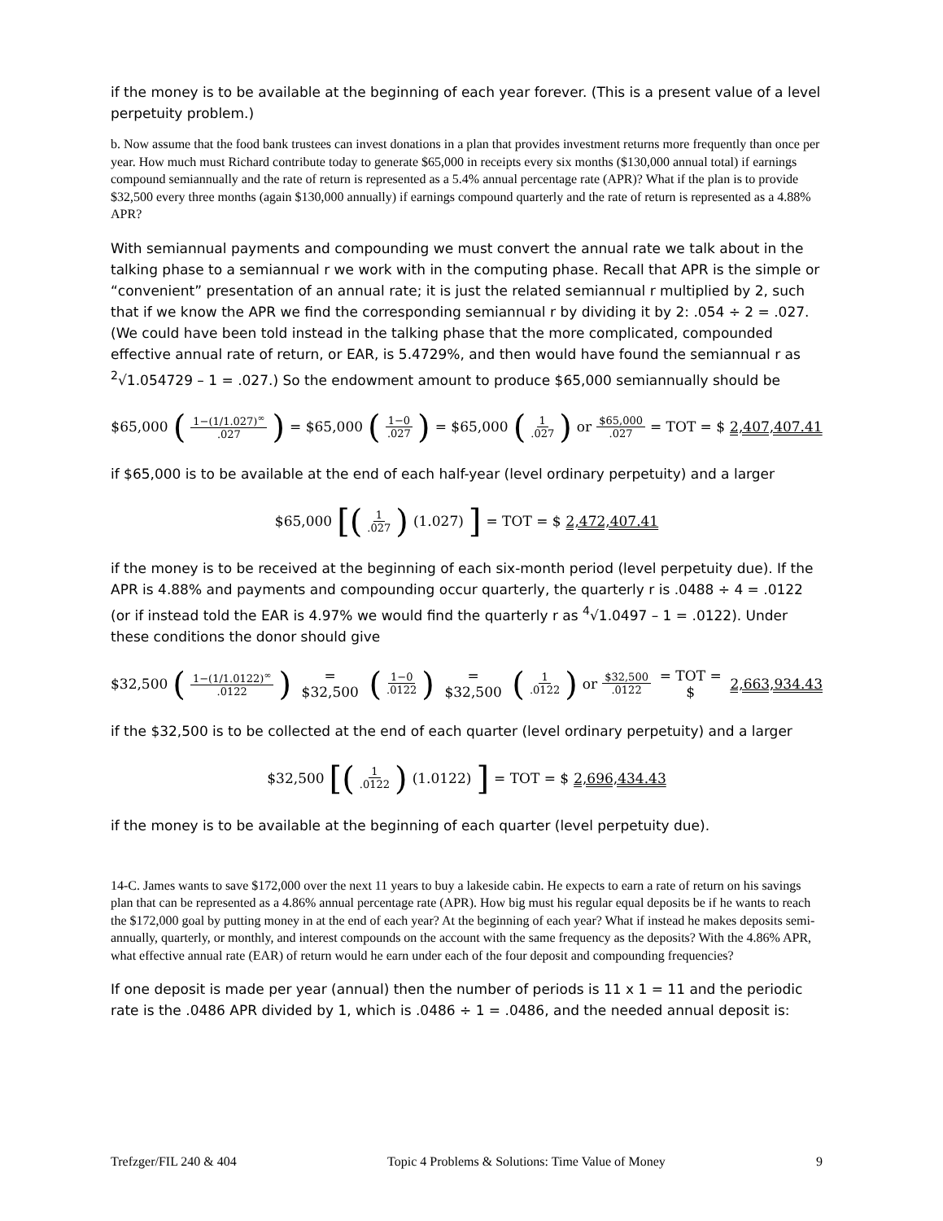if the money is to be available at the beginning of each year forever. (This is a present value of a level perpetuity problem.)
b. Now assume that the food bank trustees can invest donations in a plan that provides investment returns more frequently than once per year. How much must Richard contribute today to generate $65,000 in receipts every six months ($130,000 annual total) if earnings compound semiannually and the rate of return is represented as a 5.4% annual percentage rate (APR)? What if the plan is to provide $32,500 every three months (again $130,000 annually) if earnings compound quarterly and the rate of return is represented as a 4.88% APR?
With semiannual payments and compounding we must convert the annual rate we talk about in the talking phase to a semiannual r we work with in the computing phase. Recall that APR is the simple or “convenient” presentation of an annual rate; it is just the related semiannual r multiplied by 2, such that if we know the APR we find the corresponding semiannual r by dividing it by 2: .054 ÷ 2 = .027. (We could have been told instead in the talking phase that the more complicated, compounded effective annual rate of return, or EAR, is 5.4729%, and then would have found the semiannual r as <sup>2</sup>√1.054729 – 1 = .027.) So the endowment amount to produce $65,000 semiannually should be
$65,000 (1−(1/1.027)<sup>∞</sup>.027) = $65,000 (1−0.027) = $65,000 (1.027) or $65,000.027 = TOT = $ 2,407,407.41
if $65,000 is to be available at the end of each half-year (level ordinary perpetuity) and a larger
$65,000 [(1.027) (1.027)] = TOT = $ 2,472,407.41
if the money is to be received at the beginning of each six-month period (level perpetuity due). If the APR is 4.88% and payments and compounding occur quarterly, the quarterly r is .0488 ÷ 4 = .0122 (or if instead told the EAR is 4.97% we would find the quarterly r as <sup>4</sup>√1.0497 – 1 = .0122). Under these conditions the donor should give
$32,500 (1−(1/1.0122)<sup>∞</sup>.0122) = $32,500 (1−0.0122) = $32,500 (1.0122) or $32,500.0122 = TOT = $ 2,663,934.43
if the $32,500 is to be collected at the end of each quarter (level ordinary perpetuity) and a larger
$32,500 [(1.0122) (1.0122)] = TOT = $ 2,696,434.43
if the money is to be available at the beginning of each quarter (level perpetuity due).
14-C. James wants to save $172,000 over the next 11 years to buy a lakeside cabin. He expects to earn a rate of return on his savings plan that can be represented as a 4.86% annual percentage rate (APR). How big must his regular equal deposits be if he wants to reach the $172,000 goal by putting money in at the end of each year? At the beginning of each year? What if instead he makes deposits semi-annually, quarterly, or monthly, and interest compounds on the account with the same frequency as the deposits? With the 4.86% APR, what effective annual rate (EAR) of return would he earn under each of the four deposit and compounding frequencies?
If one deposit is made per year (annual) then the number of periods is 11 x 1 = 11 and the periodic rate is the .0486 APR divided by 1, which is .0486 ÷ 1 = .0486, and the needed annual deposit is:
Trefzger/FIL 240 & 404 Topic 4 Problems & Solutions: Time Value of Money 9